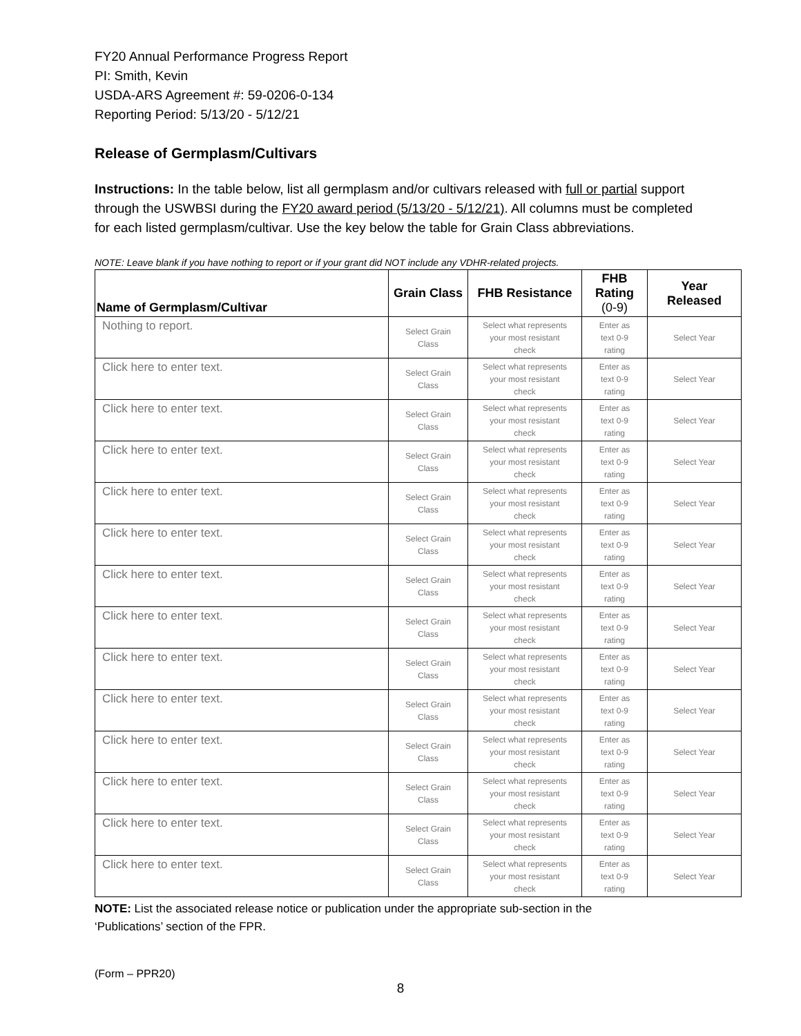FY20 Annual Performance Progress Report
PI: Smith, Kevin
USDA-ARS Agreement #: 59-0206-0-134
Reporting Period: 5/13/20 - 5/12/21
Release of Germplasm/Cultivars
Instructions: In the table below, list all germplasm and/or cultivars released with full or partial support through the USWBSI during the FY20 award period (5/13/20 - 5/12/21). All columns must be completed for each listed germplasm/cultivar. Use the key below the table for Grain Class abbreviations.
NOTE: Leave blank if you have nothing to report or if your grant did NOT include any VDHR-related projects.
| Name of Germplasm/Cultivar | Grain Class | FHB Resistance | FHB Rating (0-9) | Year Released |
| --- | --- | --- | --- | --- |
| Nothing to report. | Select Grain Class | Select what represents your most resistant check | Enter as text 0-9 rating | Select Year |
| Click here to enter text. | Select Grain Class | Select what represents your most resistant check | Enter as text 0-9 rating | Select Year |
| Click here to enter text. | Select Grain Class | Select what represents your most resistant check | Enter as text 0-9 rating | Select Year |
| Click here to enter text. | Select Grain Class | Select what represents your most resistant check | Enter as text 0-9 rating | Select Year |
| Click here to enter text. | Select Grain Class | Select what represents your most resistant check | Enter as text 0-9 rating | Select Year |
| Click here to enter text. | Select Grain Class | Select what represents your most resistant check | Enter as text 0-9 rating | Select Year |
| Click here to enter text. | Select Grain Class | Select what represents your most resistant check | Enter as text 0-9 rating | Select Year |
| Click here to enter text. | Select Grain Class | Select what represents your most resistant check | Enter as text 0-9 rating | Select Year |
| Click here to enter text. | Select Grain Class | Select what represents your most resistant check | Enter as text 0-9 rating | Select Year |
| Click here to enter text. | Select Grain Class | Select what represents your most resistant check | Enter as text 0-9 rating | Select Year |
| Click here to enter text. | Select Grain Class | Select what represents your most resistant check | Enter as text 0-9 rating | Select Year |
| Click here to enter text. | Select Grain Class | Select what represents your most resistant check | Enter as text 0-9 rating | Select Year |
| Click here to enter text. | Select Grain Class | Select what represents your most resistant check | Enter as text 0-9 rating | Select Year |
| Click here to enter text. | Select Grain Class | Select what represents your most resistant check | Enter as text 0-9 rating | Select Year |
NOTE: List the associated release notice or publication under the appropriate sub-section in the
‘Publications’ section of the FPR.
(Form – PPR20)
8